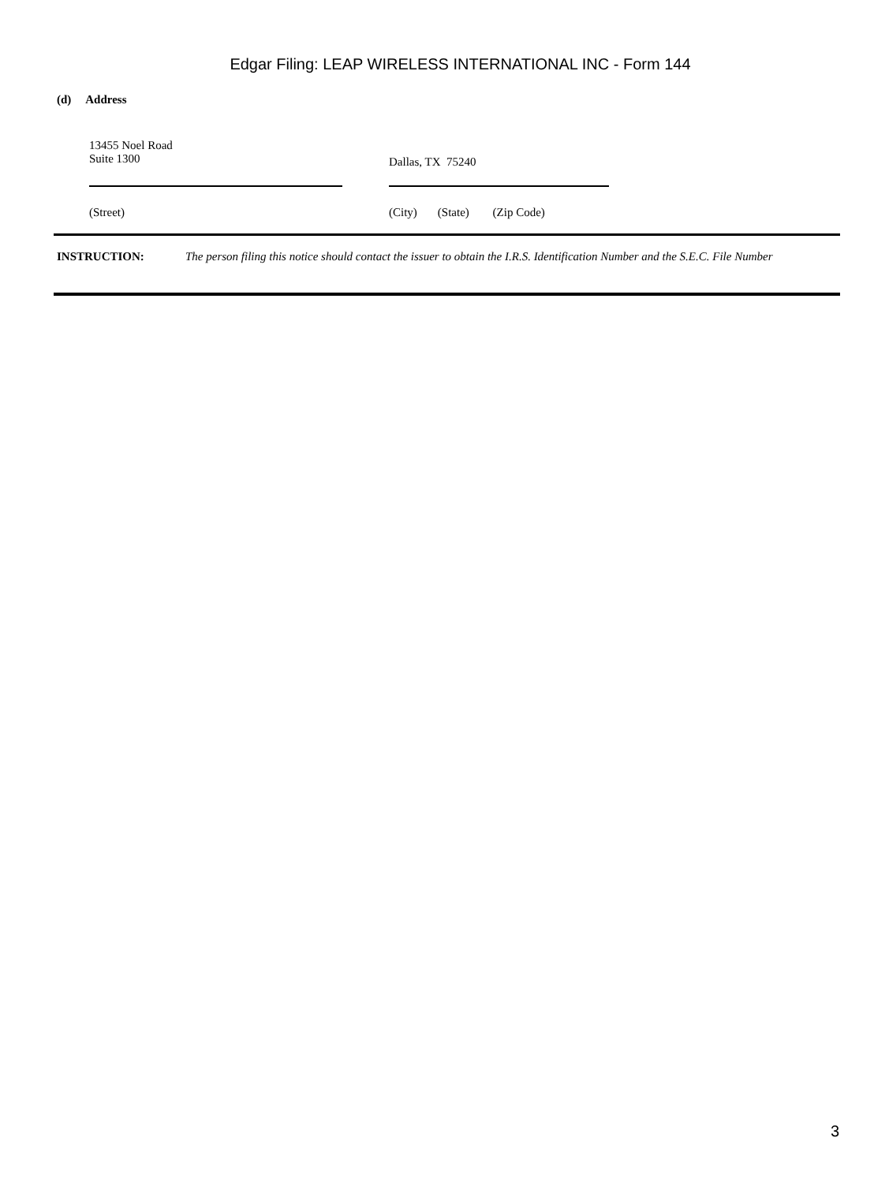Edgar Filing: LEAP WIRELESS INTERNATIONAL INC - Form 144
(d) Address
13455 Noel Road
Suite 1300
Dallas, TX 75240
(Street) (City) (State) (Zip Code)
INSTRUCTION: The person filing this notice should contact the issuer to obtain the I.R.S. Identification Number and the S.E.C. File Number
3